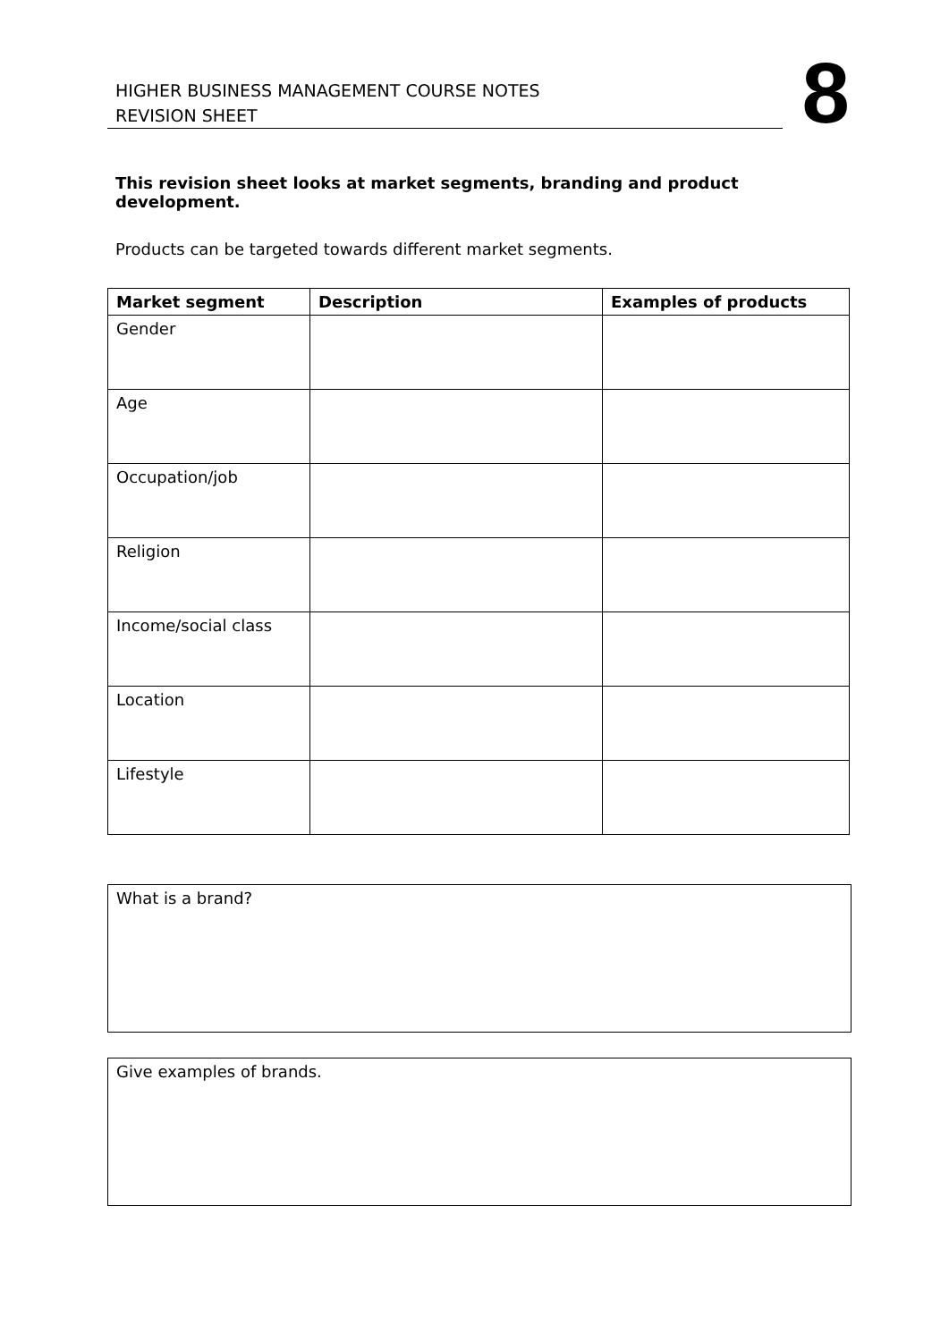HIGHER BUSINESS MANAGEMENT COURSE NOTES
REVISION SHEET
8
This revision sheet looks at market segments, branding and product development.
Products can be targeted towards different market segments.
| Market segment | Description | Examples of products |
| --- | --- | --- |
| Gender | | |
| Age | | |
| Occupation/job | | |
| Religion | | |
| Income/social class | | |
| Location | | |
| Lifestyle | | |
What is a brand?
Give examples of brands.